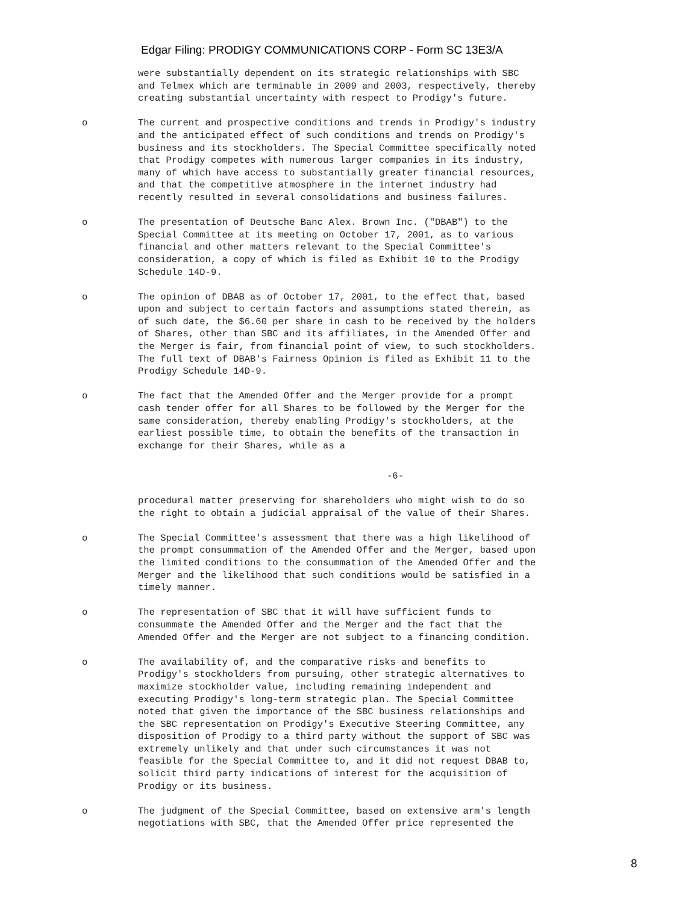Edgar Filing: PRODIGY COMMUNICATIONS CORP - Form SC 13E3/A
were substantially dependent on its strategic relationships with SBC and Telmex which are terminable in 2009 and 2003, respectively, thereby creating substantial uncertainty with respect to Prodigy's future.
o The current and prospective conditions and trends in Prodigy's industry and the anticipated effect of such conditions and trends on Prodigy's business and its stockholders. The Special Committee specifically noted that Prodigy competes with numerous larger companies in its industry, many of which have access to substantially greater financial resources, and that the competitive atmosphere in the internet industry had recently resulted in several consolidations and business failures.
o The presentation of Deutsche Banc Alex. Brown Inc. ("DBAB") to the Special Committee at its meeting on October 17, 2001, as to various financial and other matters relevant to the Special Committee's consideration, a copy of which is filed as Exhibit 10 to the Prodigy Schedule 14D-9.
o The opinion of DBAB as of October 17, 2001, to the effect that, based upon and subject to certain factors and assumptions stated therein, as of such date, the $6.60 per share in cash to be received by the holders of Shares, other than SBC and its affiliates, in the Amended Offer and the Merger is fair, from financial point of view, to such stockholders. The full text of DBAB's Fairness Opinion is filed as Exhibit 11 to the Prodigy Schedule 14D-9.
o The fact that the Amended Offer and the Merger provide for a prompt cash tender offer for all Shares to be followed by the Merger for the same consideration, thereby enabling Prodigy's stockholders, at the earliest possible time, to obtain the benefits of the transaction in exchange for their Shares, while as a
-6-
procedural matter preserving for shareholders who might wish to do so the right to obtain a judicial appraisal of the value of their Shares.
o The Special Committee's assessment that there was a high likelihood of the prompt consummation of the Amended Offer and the Merger, based upon the limited conditions to the consummation of the Amended Offer and the Merger and the likelihood that such conditions would be satisfied in a timely manner.
o The representation of SBC that it will have sufficient funds to consummate the Amended Offer and the Merger and the fact that the Amended Offer and the Merger are not subject to a financing condition.
o The availability of, and the comparative risks and benefits to Prodigy's stockholders from pursuing, other strategic alternatives to maximize stockholder value, including remaining independent and executing Prodigy's long-term strategic plan. The Special Committee noted that given the importance of the SBC business relationships and the SBC representation on Prodigy's Executive Steering Committee, any disposition of Prodigy to a third party without the support of SBC was extremely unlikely and that under such circumstances it was not feasible for the Special Committee to, and it did not request DBAB to, solicit third party indications of interest for the acquisition of Prodigy or its business.
o The judgment of the Special Committee, based on extensive arm's length negotiations with SBC, that the Amended Offer price represented the
8